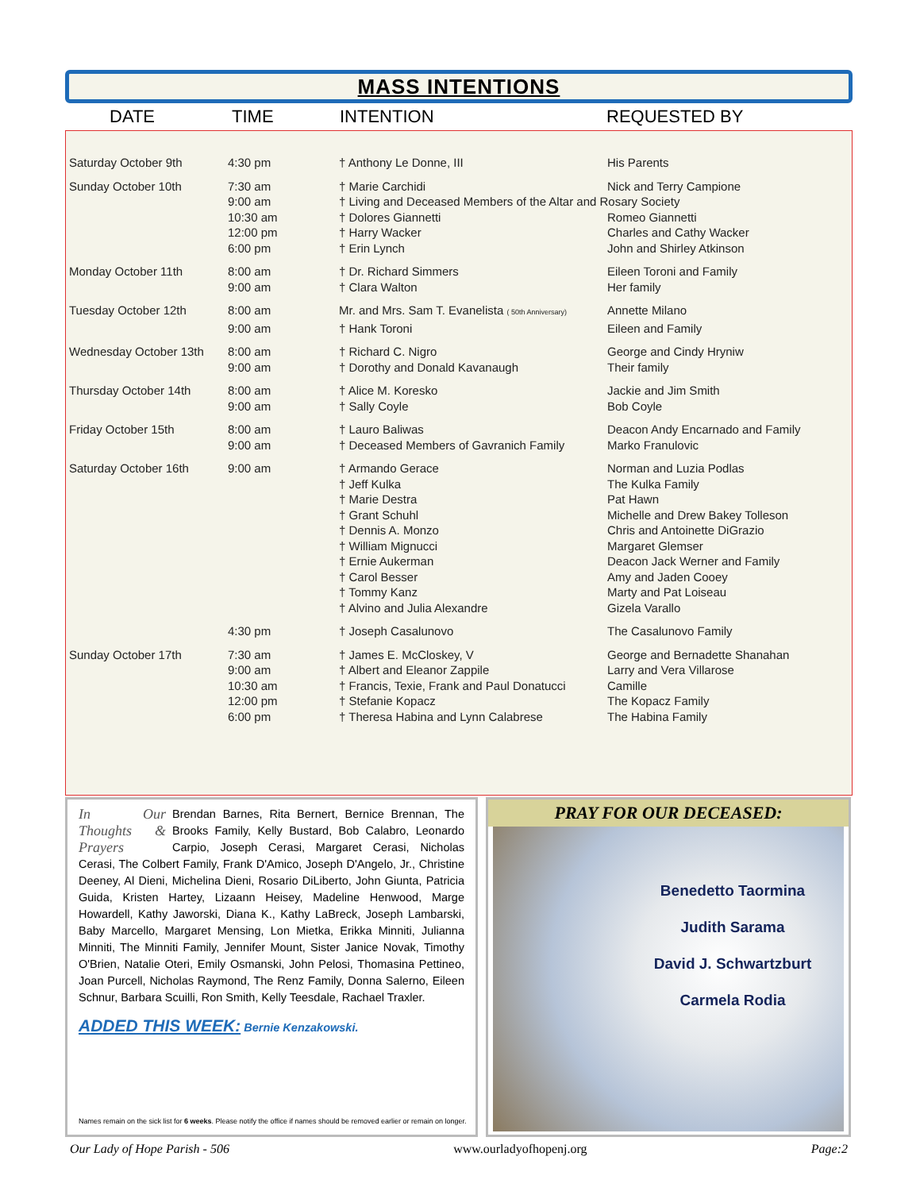MASS INTENTIONS
DATE TIME INTENTION REQUESTED BY
| Saturday October 9th | 4:30 pm | † Anthony Le Donne, III | His Parents |
| Sunday October 10th | 7:30 am | † Marie Carchidi | Nick and Terry Campione |
| | 9:00 am | † Living and Deceased Members of the Altar and Rosary Society | |
| | 10:30 am | † Dolores Giannetti | Romeo Giannetti |
| | 12:00 pm | † Harry Wacker | Charles and Cathy Wacker |
| | 6:00 pm | † Erin Lynch | John and Shirley Atkinson |
| Monday October 11th | 8:00 am | † Dr. Richard Simmers | Eileen Toroni and Family |
| | 9:00 am | † Clara Walton | Her family |
| Tuesday October 12th | 8:00 am | Mr. and Mrs. Sam T. Evanelista ( 50th Anniversary) | Annette Milano |
| | 9:00 am | † Hank Toroni | Eileen and Family |
| Wednesday October 13th | 8:00 am | † Richard C. Nigro | George and Cindy Hryniw |
| | 9:00 am | † Dorothy and Donald Kavanaugh | Their family |
| Thursday October 14th | 8:00 am | † Alice M. Koresko | Jackie and Jim Smith |
| | 9:00 am | † Sally Coyle | Bob Coyle |
| Friday October 15th | 8:00 am | † Lauro Baliwas | Deacon Andy Encarnado and Family |
| | 9:00 am | † Deceased Members of Gavranich Family | Marko Franulovic |
| Saturday October 16th | 9:00 am | † Armando Gerace | Norman and Luzia Podlas |
| | | † Jeff Kulka | The Kulka Family |
| | | † Marie Destra | Pat Hawn |
| | | † Grant Schuhl | Michelle and Drew Bakey Tolleson |
| | | † Dennis A. Monzo | Chris and Antoinette DiGrazio |
| | | † William Mignucci | Margaret Glemser |
| | | † Ernie Aukerman | Deacon Jack Werner and Family |
| | | † Carol Besser | Amy and Jaden Cooey |
| | | † Tommy Kanz | Marty and Pat Loiseau |
| | | † Alvino and Julia Alexandre | Gizela Varallo |
| | 4:30 pm | † Joseph Casalunovo | The Casalunovo Family |
| Sunday October 17th | 7:30 am | † James E. McCloskey, V | George and Bernadette Shanahan |
| | 9:00 am | † Albert and Eleanor Zappile | Larry and Vera Villarose |
| | 10:30 am | † Francis, Texie, Frank and Paul Donatucci | Camille |
| | 12:00 pm | † Stefanie Kopacz | The Kopacz Family |
| | 6:00 pm | † Theresa Habina and Lynn Calabrese | The Habina Family |
In Our Thoughts & Prayers
Brendan Barnes, Rita Bernert, Bernice Brennan, The Brooks Family, Kelly Bustard, Bob Calabro, Leonardo Carpio, Joseph Cerasi, Margaret Cerasi, Nicholas Cerasi, The Colbert Family, Frank D'Amico, Joseph D'Angelo, Jr., Christine Deeney, Al Dieni, Michelina Dieni, Rosario DiLiberto, John Giunta, Patricia Guida, Kristen Hartey, Lizaann Heisey, Madeline Henwood, Marge Howardell, Kathy Jaworski, Diana K., Kathy LaBreck, Joseph Lambarski, Baby Marcello, Margaret Mensing, Lon Mietka, Erikka Minniti, Julianna Minniti, The Minniti Family, Jennifer Mount, Sister Janice Novak, Timothy O'Brien, Natalie Oteri, Emily Osmanski, John Pelosi, Thomasina Pettineo, Joan Purcell, Nicholas Raymond, The Renz Family, Donna Salerno, Eileen Schnur, Barbara Scuilli, Ron Smith, Kelly Teesdale, Rachael Traxler.
ADDED THIS WEEK: Bernie Kenzakowski.
Names remain on the sick list for 6 weeks. Please notify the office if names should be removed earlier or remain on longer.
PRAY FOR OUR DECEASED:
Benedetto Taormina
Judith Sarama
David J. Schwartzburt
Carmela Rodia
Our Lady of Hope Parish - 506 www.ourladyofhopenj.org Page:2